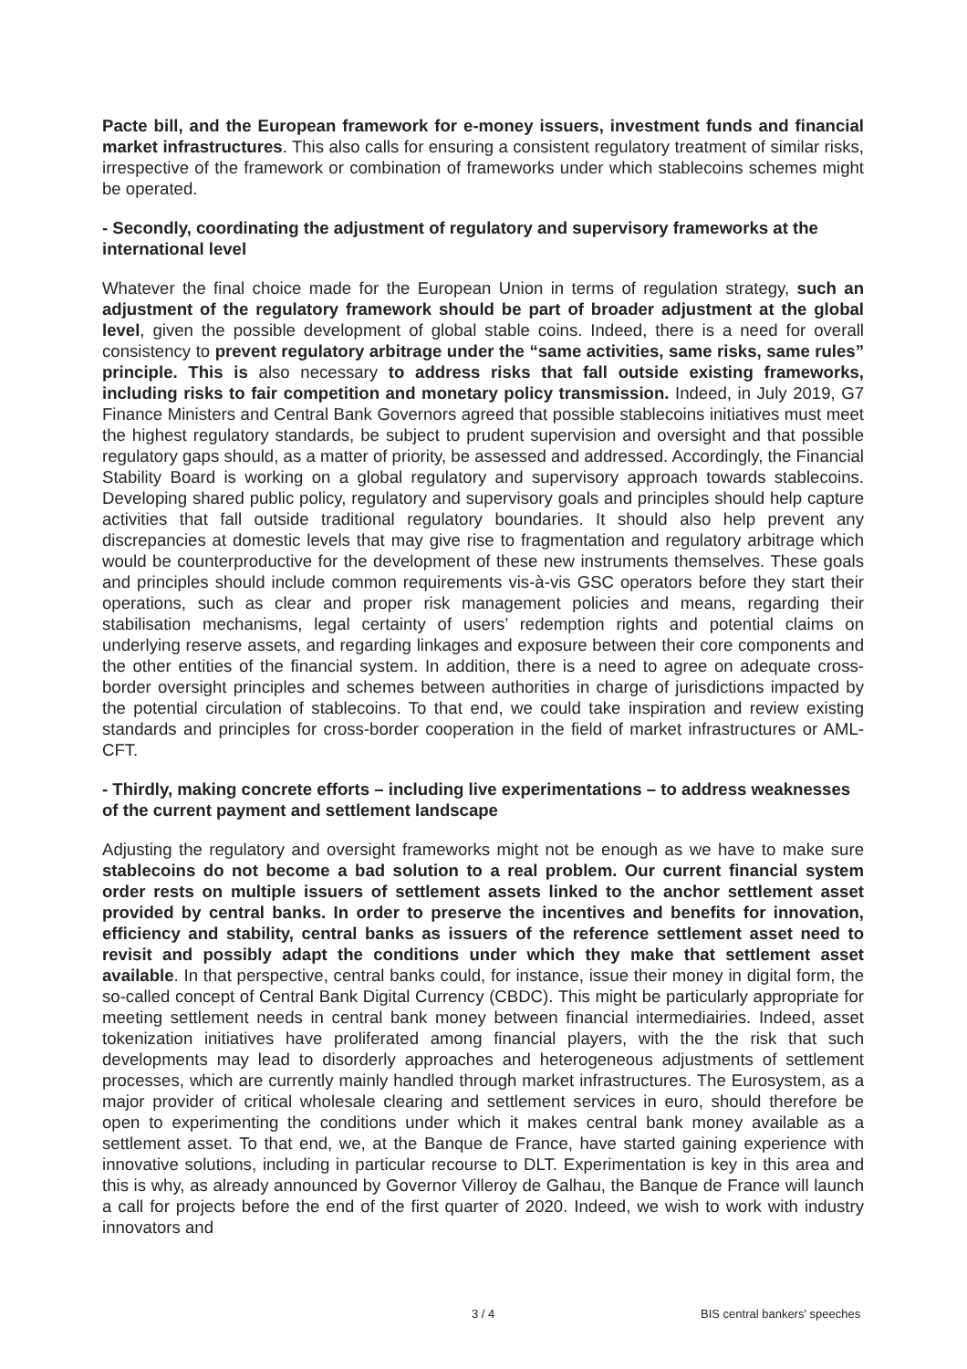Pacte bill, and the European framework for e-money issuers, investment funds and financial market infrastructures. This also calls for ensuring a consistent regulatory treatment of similar risks, irrespective of the framework or combination of frameworks under which stablecoins schemes might be operated.
- Secondly, coordinating the adjustment of regulatory and supervisory frameworks at the international level
Whatever the final choice made for the European Union in terms of regulation strategy, such an adjustment of the regulatory framework should be part of broader adjustment at the global level, given the possible development of global stable coins. Indeed, there is a need for overall consistency to prevent regulatory arbitrage under the “same activities, same risks, same rules” principle. This is also necessary to address risks that fall outside existing frameworks, including risks to fair competition and monetary policy transmission. Indeed, in July 2019, G7 Finance Ministers and Central Bank Governors agreed that possible stablecoins initiatives must meet the highest regulatory standards, be subject to prudent supervision and oversight and that possible regulatory gaps should, as a matter of priority, be assessed and addressed. Accordingly, the Financial Stability Board is working on a global regulatory and supervisory approach towards stablecoins. Developing shared public policy, regulatory and supervisory goals and principles should help capture activities that fall outside traditional regulatory boundaries. It should also help prevent any discrepancies at domestic levels that may give rise to fragmentation and regulatory arbitrage which would be counterproductive for the development of these new instruments themselves. These goals and principles should include common requirements vis-à-vis GSC operators before they start their operations, such as clear and proper risk management policies and means, regarding their stabilisation mechanisms, legal certainty of users’ redemption rights and potential claims on underlying reserve assets, and regarding linkages and exposure between their core components and the other entities of the financial system. In addition, there is a need to agree on adequate cross-border oversight principles and schemes between authorities in charge of jurisdictions impacted by the potential circulation of stablecoins. To that end, we could take inspiration and review existing standards and principles for cross-border cooperation in the field of market infrastructures or AML-CFT.
- Thirdly, making concrete efforts – including live experimentations – to address weaknesses of the current payment and settlement landscape
Adjusting the regulatory and oversight frameworks might not be enough as we have to make sure stablecoins do not become a bad solution to a real problem. Our current financial system order rests on multiple issuers of settlement assets linked to the anchor settlement asset provided by central banks. In order to preserve the incentives and benefits for innovation, efficiency and stability, central banks as issuers of the reference settlement asset need to revisit and possibly adapt the conditions under which they make that settlement asset available. In that perspective, central banks could, for instance, issue their money in digital form, the so-called concept of Central Bank Digital Currency (CBDC). This might be particularly appropriate for meeting settlement needs in central bank money between financial intermediairies. Indeed, asset tokenization initiatives have proliferated among financial players, with the the risk that such developments may lead to disorderly approaches and heterogeneous adjustments of settlement processes, which are currently mainly handled through market infrastructures. The Eurosystem, as a major provider of critical wholesale clearing and settlement services in euro, should therefore be open to experimenting the conditions under which it makes central bank money available as a settlement asset. To that end, we, at the Banque de France, have started gaining experience with innovative solutions, including in particular recourse to DLT. Experimentation is key in this area and this is why, as already announced by Governor Villeroy de Galhau, the Banque de France will launch a call for projects before the end of the first quarter of 2020. Indeed, we wish to work with industry innovators and
3 / 4 BIS central bankers' speeches